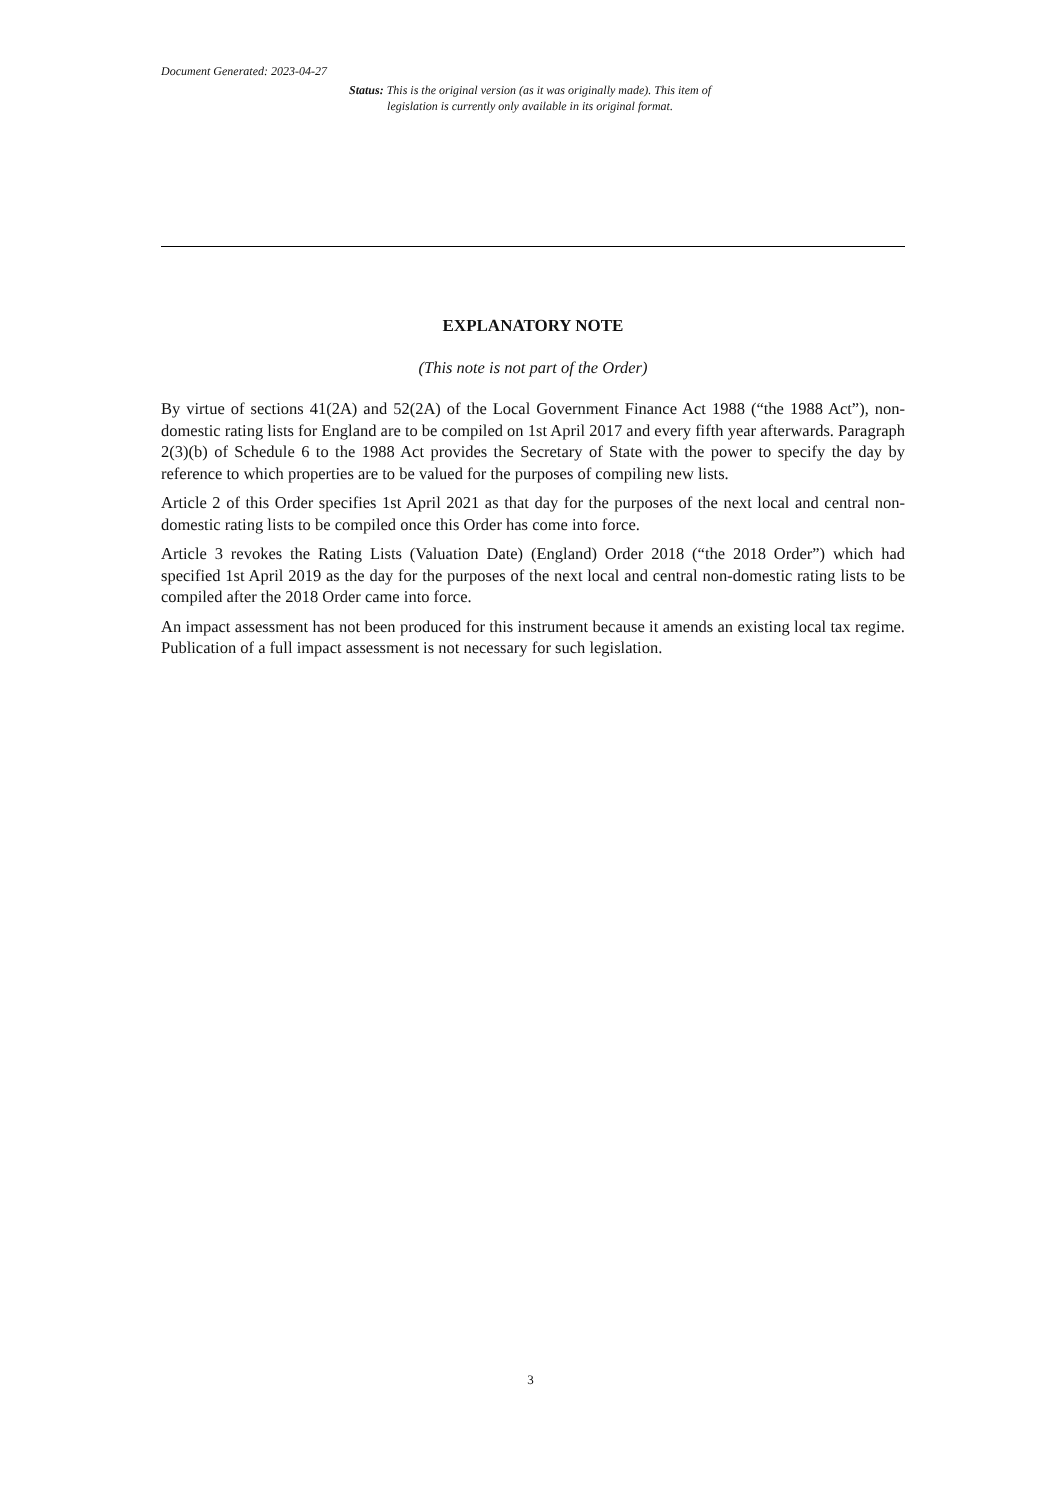Document Generated: 2023-04-27
Status: This is the original version (as it was originally made). This item of legislation is currently only available in its original format.
EXPLANATORY NOTE
(This note is not part of the Order)
By virtue of sections 41(2A) and 52(2A) of the Local Government Finance Act 1988 (“the 1988 Act”), non-domestic rating lists for England are to be compiled on 1st April 2017 and every fifth year afterwards. Paragraph 2(3)(b) of Schedule 6 to the 1988 Act provides the Secretary of State with the power to specify the day by reference to which properties are to be valued for the purposes of compiling new lists.
Article 2 of this Order specifies 1st April 2021 as that day for the purposes of the next local and central non-domestic rating lists to be compiled once this Order has come into force.
Article 3 revokes the Rating Lists (Valuation Date) (England) Order 2018 (“the 2018 Order”) which had specified 1st April 2019 as the day for the purposes of the next local and central non-domestic rating lists to be compiled after the 2018 Order came into force.
An impact assessment has not been produced for this instrument because it amends an existing local tax regime. Publication of a full impact assessment is not necessary for such legislation.
3